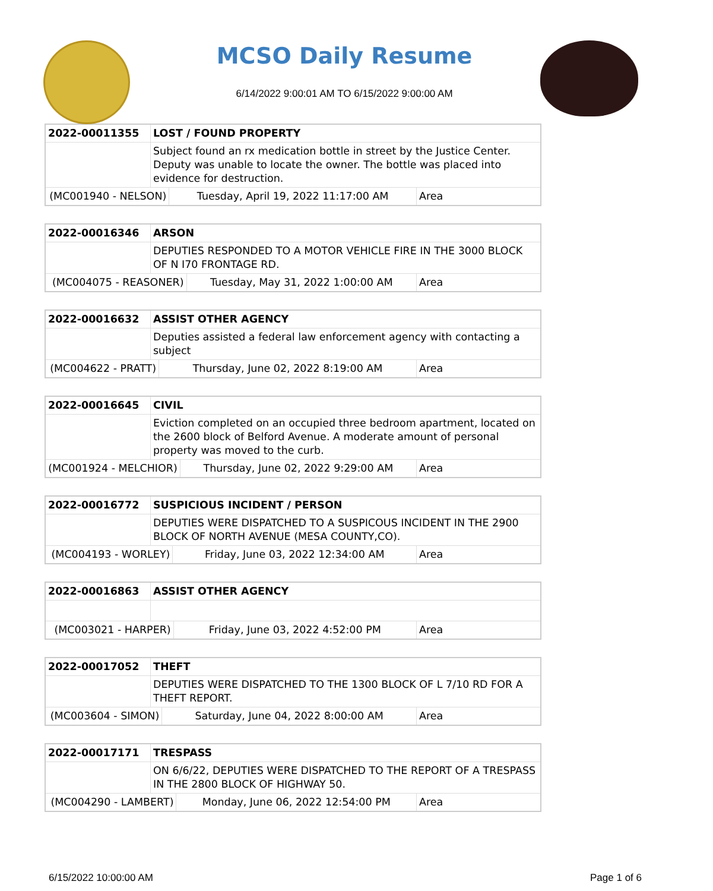MCSO Daily Resume
6/14/2022 9:00:01 AM TO 6/15/2022 9:00:00 AM
| 2022-00011355 | LOST / FOUND PROPERTY | | |
| | Subject found an rx medication bottle in street by the Justice Center. Deputy was unable to locate the owner. The bottle was placed into evidence for destruction. | | |
| (MC001940 - NELSON) | | Tuesday, April 19, 2022 11:17:00 AM | Area |
| 2022-00016346 | ARSON | | |
| | DEPUTIES RESPONDED TO A MOTOR VEHICLE FIRE IN THE 3000 BLOCK OF N I70 FRONTAGE RD. | | |
| (MC004075 - REASONER) | | Tuesday, May 31, 2022 1:00:00 AM | Area |
| 2022-00016632 | ASSIST OTHER AGENCY | | |
| | Deputies assisted a federal law enforcement agency with contacting a subject | | |
| (MC004622 - PRATT) | | Thursday, June 02, 2022 8:19:00 AM | Area |
| 2022-00016645 | CIVIL | | |
| | Eviction completed on an occupied three bedroom apartment, located on the 2600 block of Belford Avenue. A moderate amount of personal property was moved to the curb. | | |
| (MC001924 - MELCHIOR) | | Thursday, June 02, 2022 9:29:00 AM | Area |
| 2022-00016772 | SUSPICIOUS INCIDENT / PERSON | | |
| | DEPUTIES WERE DISPATCHED TO A SUSPICOUS INCIDENT IN THE 2900 BLOCK OF NORTH AVENUE (MESA COUNTY,CO). | | |
| (MC004193 - WORLEY) | | Friday, June 03, 2022 12:34:00 AM | Area |
| 2022-00016863 | ASSIST OTHER AGENCY | | |
| (MC003021 - HARPER) | | Friday, June 03, 2022 4:52:00 PM | Area |
| 2022-00017052 | THEFT | | |
| | DEPUTIES WERE DISPATCHED TO THE 1300 BLOCK OF L 7/10 RD FOR A THEFT REPORT. | | |
| (MC003604 - SIMON) | | Saturday, June 04, 2022 8:00:00 AM | Area |
| 2022-00017171 | TRESPASS | | |
| | ON 6/6/22, DEPUTIES WERE DISPATCHED TO THE REPORT OF A TRESPASS IN THE 2800 BLOCK OF HIGHWAY 50. | | |
| (MC004290 - LAMBERT) | | Monday, June 06, 2022 12:54:00 PM | Area |
6/15/2022 10:00:00 AM Page 1 of 6